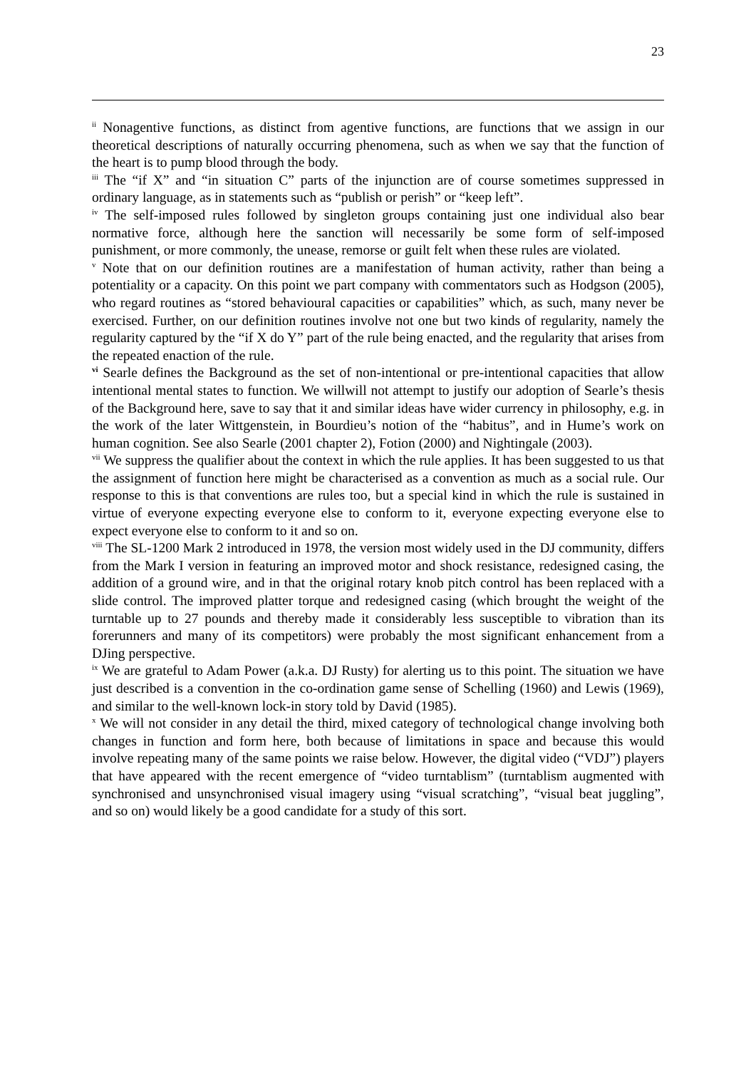23
<sup>ii</sup> Nonagentive functions, as distinct from agentive functions, are functions that we assign in our theoretical descriptions of naturally occurring phenomena, such as when we say that the function of the heart is to pump blood through the body.
<sup>iii</sup> The “if X” and “in situation C” parts of the injunction are of course sometimes suppressed in ordinary language, as in statements such as “publish or perish” or “keep left”.
<sup>iv</sup> The self-imposed rules followed by singleton groups containing just one individual also bear normative force, although here the sanction will necessarily be some form of self-imposed punishment, or more commonly, the unease, remorse or guilt felt when these rules are violated.
<sup>v</sup> Note that on our definition routines are a manifestation of human activity, rather than being a potentiality or a capacity. On this point we part company with commentators such as Hodgson (2005), who regard routines as “stored behavioural capacities or capabilities” which, as such, many never be exercised. Further, on our definition routines involve not one but two kinds of regularity, namely the regularity captured by the “if X do Y” part of the rule being enacted, and the regularity that arises from the repeated enaction of the rule.
<sup>vi</sup> Searle defines the Background as the set of non-intentional or pre-intentional capacities that allow intentional mental states to function. We willwill not attempt to justify our adoption of Searle’s thesis of the Background here, save to say that it and similar ideas have wider currency in philosophy, e.g. in the work of the later Wittgenstein, in Bourdieu’s notion of the “habitus”, and in Hume’s work on human cognition. See also Searle (2001 chapter 2), Fotion (2000) and Nightingale (2003).
<sup>vii</sup> We suppress the qualifier about the context in which the rule applies. It has been suggested to us that the assignment of function here might be characterised as a convention as much as a social rule. Our response to this is that conventions are rules too, but a special kind in which the rule is sustained in virtue of everyone expecting everyone else to conform to it, everyone expecting everyone else to expect everyone else to conform to it and so on.
<sup>viii</sup> The SL-1200 Mark 2 introduced in 1978, the version most widely used in the DJ community, differs from the Mark I version in featuring an improved motor and shock resistance, redesigned casing, the addition of a ground wire, and in that the original rotary knob pitch control has been replaced with a slide control. The improved platter torque and redesigned casing (which brought the weight of the turntable up to 27 pounds and thereby made it considerably less susceptible to vibration than its forerunners and many of its competitors) were probably the most significant enhancement from a DJing perspective.
<sup>ix</sup> We are grateful to Adam Power (a.k.a. DJ Rusty) for alerting us to this point. The situation we have just described is a convention in the co-ordination game sense of Schelling (1960) and Lewis (1969), and similar to the well-known lock-in story told by David (1985).
<sup>x</sup> We will not consider in any detail the third, mixed category of technological change involving both changes in function and form here, both because of limitations in space and because this would involve repeating many of the same points we raise below. However, the digital video (“VDJ”) players that have appeared with the recent emergence of “video turntablism” (turntablism augmented with synchronised and unsynchronised visual imagery using “visual scratching”, “visual beat juggling”, and so on) would likely be a good candidate for a study of this sort.